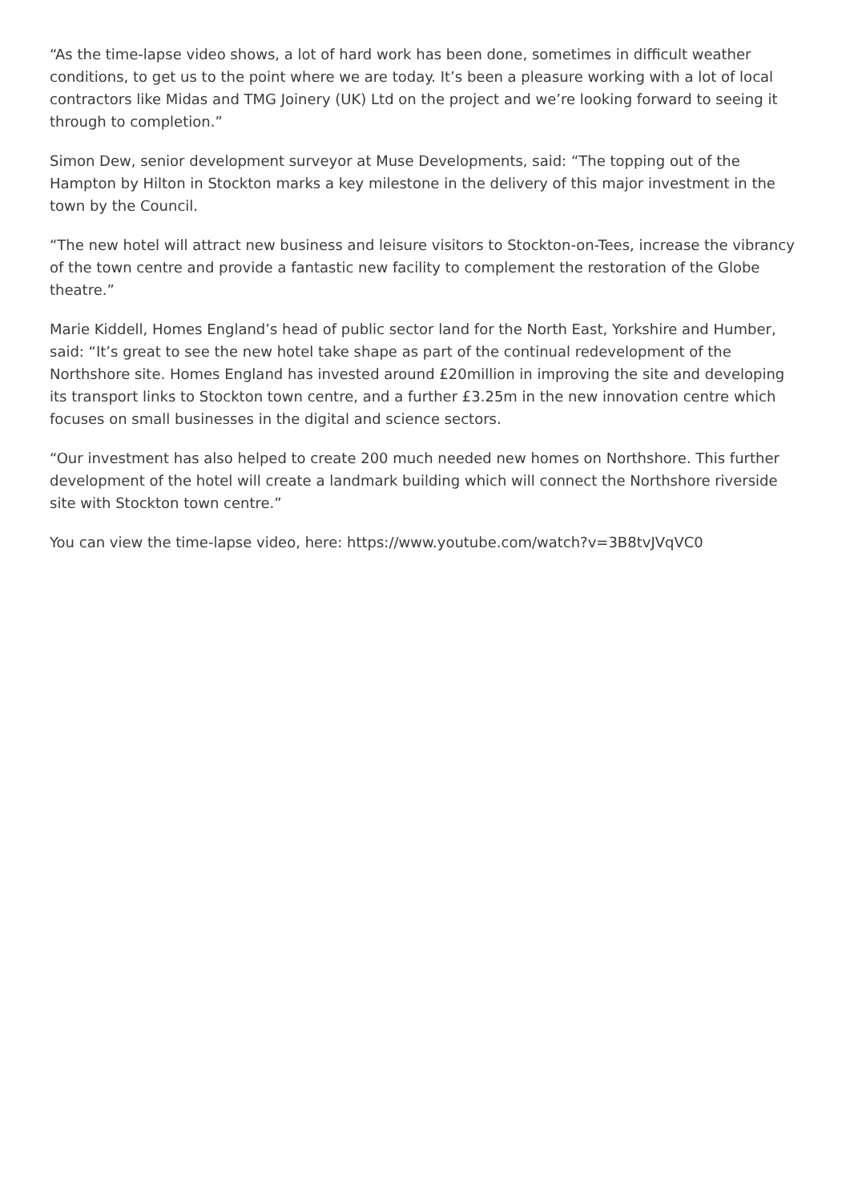“As the time-lapse video shows, a lot of hard work has been done, sometimes in difficult weather conditions, to get us to the point where we are today. It’s been a pleasure working with a lot of local contractors like Midas and TMG Joinery (UK) Ltd on the project and we’re looking forward to seeing it through to completion.”
Simon Dew, senior development surveyor at Muse Developments, said: “The topping out of the Hampton by Hilton in Stockton marks a key milestone in the delivery of this major investment in the town by the Council.
“The new hotel will attract new business and leisure visitors to Stockton-on-Tees, increase the vibrancy of the town centre and provide a fantastic new facility to complement the restoration of the Globe theatre.”
Marie Kiddell, Homes England’s head of public sector land for the North East, Yorkshire and Humber, said: “It’s great to see the new hotel take shape as part of the continual redevelopment of the Northshore site. Homes England has invested around £20million in improving the site and developing its transport links to Stockton town centre, and a further £3.25m in the new innovation centre which focuses on small businesses in the digital and science sectors.
“Our investment has also helped to create 200 much needed new homes on Northshore. This further development of the hotel will create a landmark building which will connect the Northshore riverside site with Stockton town centre.”
You can view the time-lapse video, here: https://www.youtube.com/watch?v=3B8tvJVqVC0